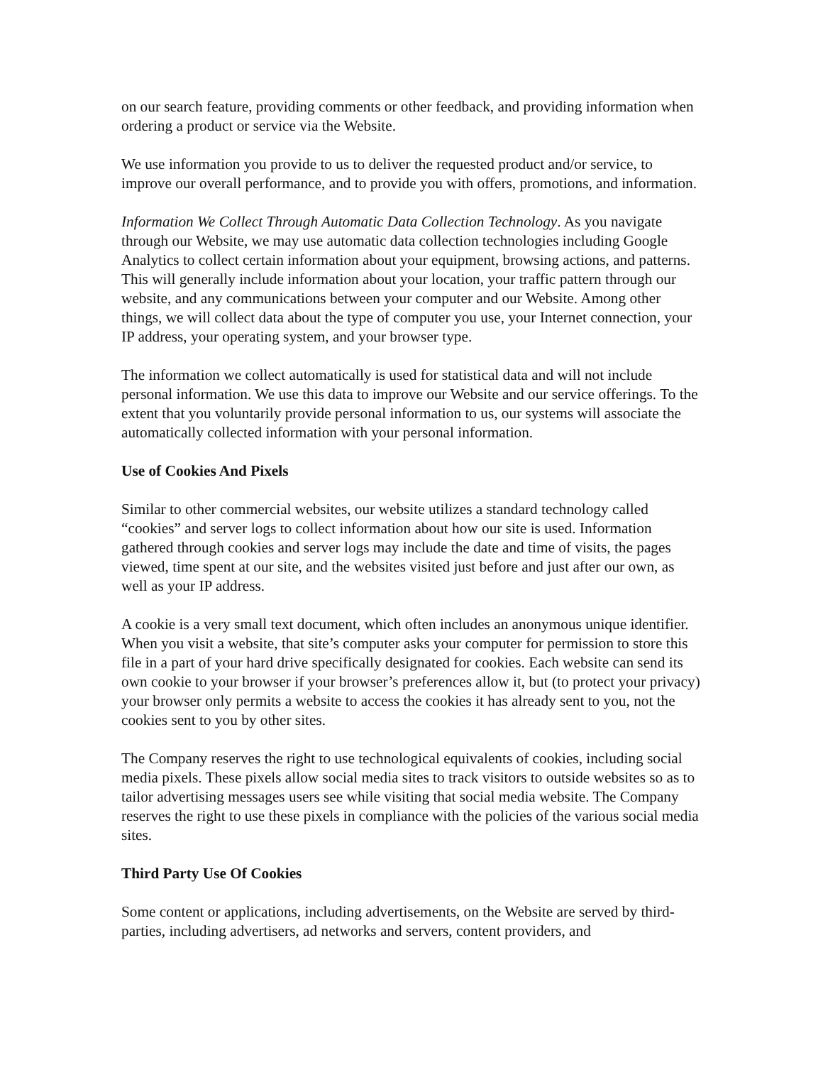on our search feature, providing comments or other feedback, and providing information when ordering a product or service via the Website.
We use information you provide to us to deliver the requested product and/or service, to improve our overall performance, and to provide you with offers, promotions, and information.
Information We Collect Through Automatic Data Collection Technology. As you navigate through our Website, we may use automatic data collection technologies including Google Analytics to collect certain information about your equipment, browsing actions, and patterns. This will generally include information about your location, your traffic pattern through our website, and any communications between your computer and our Website. Among other things, we will collect data about the type of computer you use, your Internet connection, your IP address, your operating system, and your browser type.
The information we collect automatically is used for statistical data and will not include personal information. We use this data to improve our Website and our service offerings. To the extent that you voluntarily provide personal information to us, our systems will associate the automatically collected information with your personal information.
Use of Cookies And Pixels
Similar to other commercial websites, our website utilizes a standard technology called “cookies” and server logs to collect information about how our site is used. Information gathered through cookies and server logs may include the date and time of visits, the pages viewed, time spent at our site, and the websites visited just before and just after our own, as well as your IP address.
A cookie is a very small text document, which often includes an anonymous unique identifier. When you visit a website, that site’s computer asks your computer for permission to store this file in a part of your hard drive specifically designated for cookies. Each website can send its own cookie to your browser if your browser’s preferences allow it, but (to protect your privacy) your browser only permits a website to access the cookies it has already sent to you, not the cookies sent to you by other sites.
The Company reserves the right to use technological equivalents of cookies, including social media pixels. These pixels allow social media sites to track visitors to outside websites so as to tailor advertising messages users see while visiting that social media website. The Company reserves the right to use these pixels in compliance with the policies of the various social media sites.
Third Party Use Of Cookies
Some content or applications, including advertisements, on the Website are served by third-parties, including advertisers, ad networks and servers, content providers, and